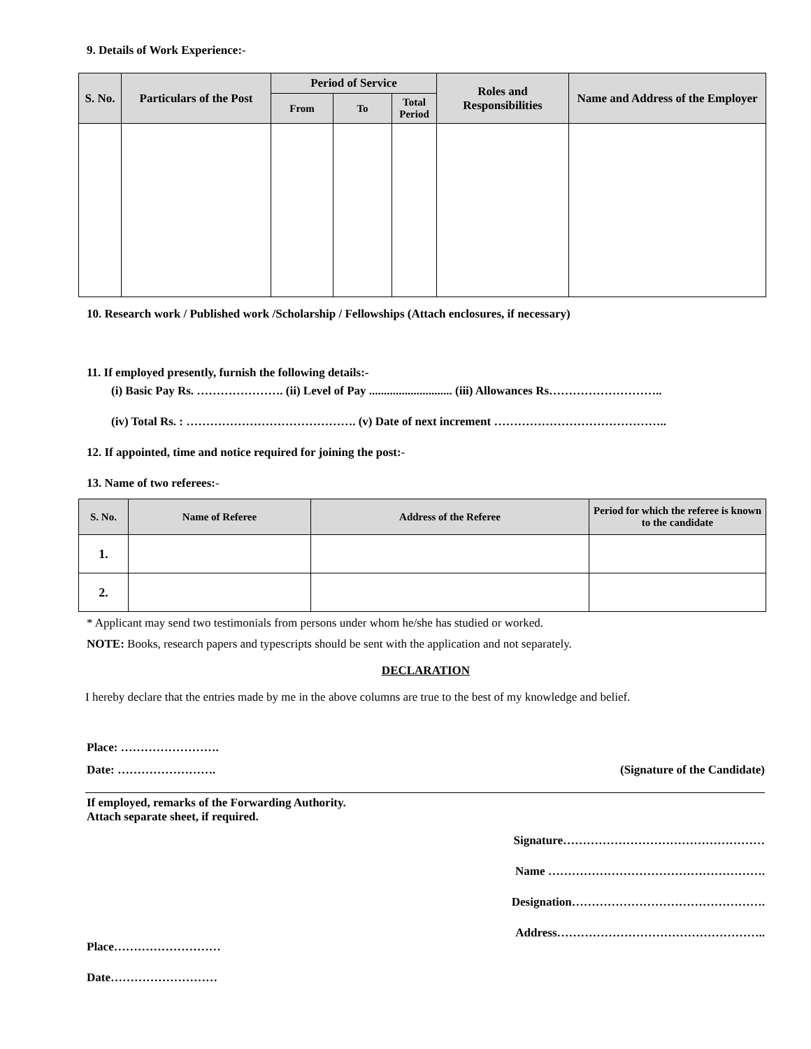9. Details of Work Experience:-
| S. No. | Particulars of the Post | Period of Service | | | Roles and Responsibilities | Name and Address of the Employer |
| --- | --- | --- | --- | --- | --- | --- |
| | | From | To | Total Period | | |
10. Research work / Published work /Scholarship / Fellowships (Attach enclosures, if necessary)
11. If employed presently, furnish the following details:-
(i) Basic Pay Rs. …………………. (ii) Level of Pay ............................ (iii) Allowances Rs………………………..
(iv) Total Rs. : ……………………………………. (v) Date of next increment ……………………………………..
12. If appointed, time and notice required for joining the post:-
13. Name of two referees:-
| S. No. | Name of Referee | Address of the Referee | Period for which the referee is known to the candidate |
| --- | --- | --- | --- |
| 1. | | | |
| 2. | | | |
* Applicant may send two testimonials from persons under whom he/she has studied or worked.
NOTE: Books, research papers and typescripts should be sent with the application and not separately.
DECLARATION
I hereby declare that the entries made by me in the above columns are true to the best of my knowledge and belief.
Place: …………………….
Date: ……………………. (Signature of the Candidate)
If employed, remarks of the Forwarding Authority.
Attach separate sheet, if required.
Signature……………………………………………
Name ……………………………………………….
Designation………………………………………….
Address……………………………………………..
Place………………………
Date………………………